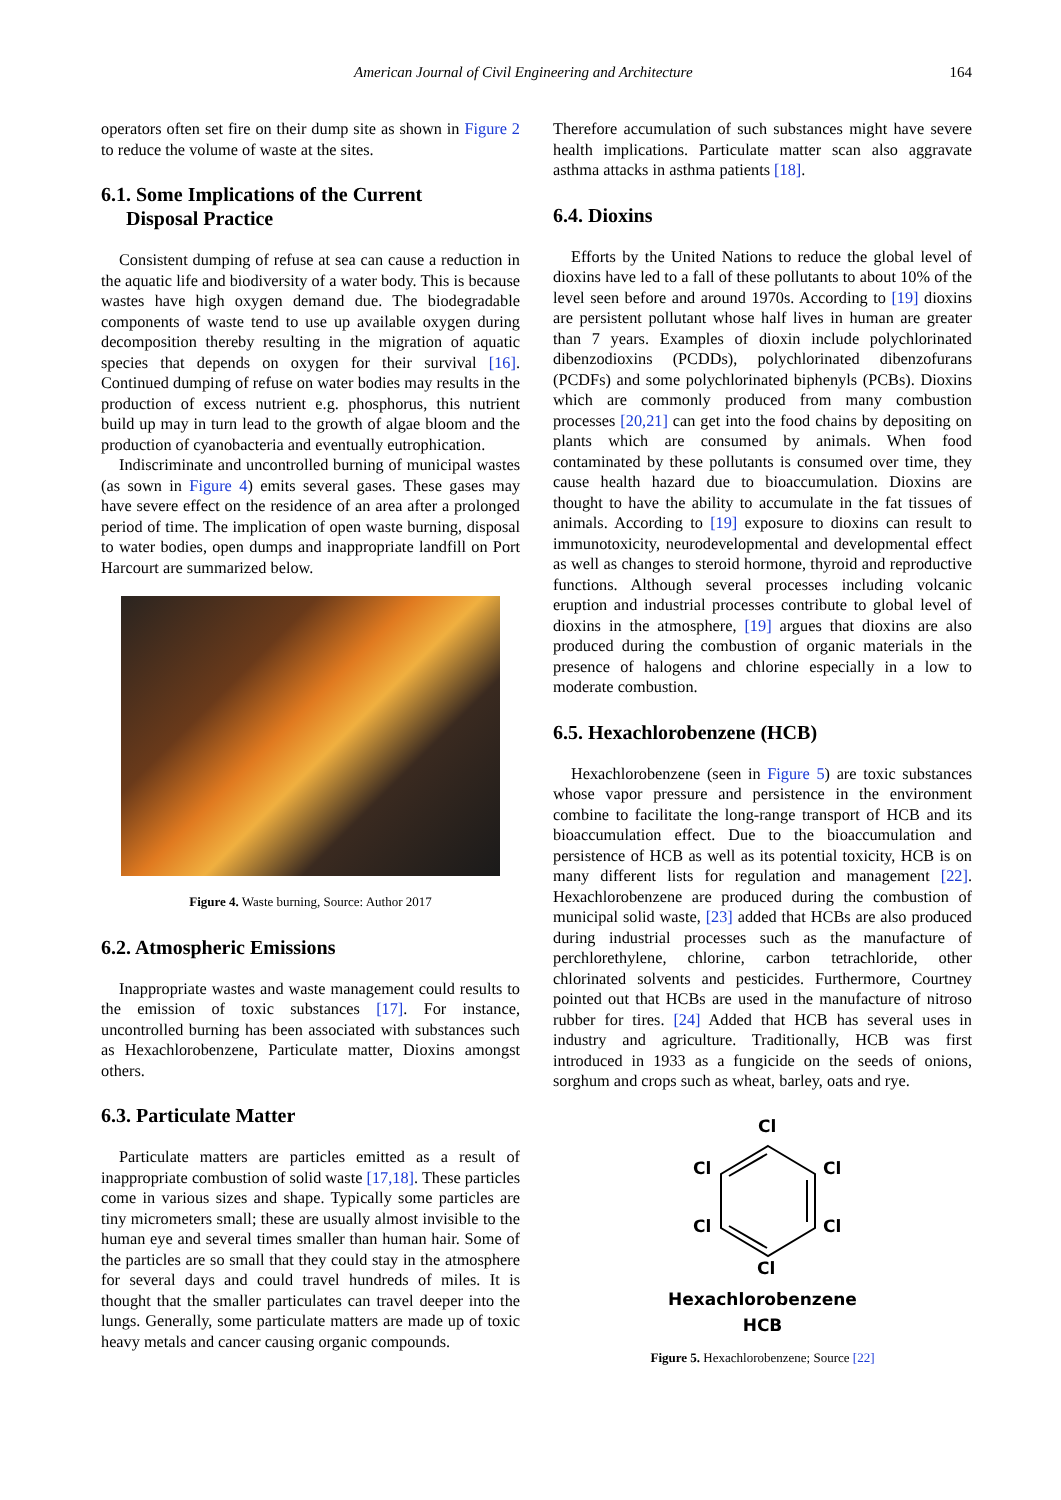American Journal of Civil Engineering and Architecture 164
operators often set fire on their dump site as shown in Figure 2 to reduce the volume of waste at the sites.
6.1. Some Implications of the Current
Disposal Practice
Consistent dumping of refuse at sea can cause a reduction in the aquatic life and biodiversity of a water body. This is because wastes have high oxygen demand due. The biodegradable components of waste tend to use up available oxygen during decomposition thereby resulting in the migration of aquatic species that depends on oxygen for their survival [16]. Continued dumping of refuse on water bodies may results in the production of excess nutrient e.g. phosphorus, this nutrient build up may in turn lead to the growth of algae bloom and the production of cyanobacteria and eventually eutrophication.
Indiscriminate and uncontrolled burning of municipal wastes (as sown in Figure 4) emits several gases. These gases may have severe effect on the residence of an area after a prolonged period of time. The implication of open waste burning, disposal to water bodies, open dumps and inappropriate landfill on Port Harcourt are summarized below.
Figure 4. Waste burning, Source: Author 2017
6.2. Atmospheric Emissions
Inappropriate wastes and waste management could results to the emission of toxic substances [17]. For instance, uncontrolled burning has been associated with substances such as Hexachlorobenzene, Particulate matter, Dioxins amongst others.
6.3. Particulate Matter
Particulate matters are particles emitted as a result of inappropriate combustion of solid waste [17,18]. These particles come in various sizes and shape. Typically some particles are tiny micrometers small; these are usually almost invisible to the human eye and several times smaller than human hair. Some of the particles are so small that they could stay in the atmosphere for several days and could travel hundreds of miles. It is thought that the smaller particulates can travel deeper into the lungs. Generally, some particulate matters are made up of toxic heavy metals and cancer causing organic compounds.
Therefore accumulation of such substances might have severe health implications. Particulate matter scan also aggravate asthma attacks in asthma patients [18].
6.4. Dioxins
Efforts by the United Nations to reduce the global level of dioxins have led to a fall of these pollutants to about 10% of the level seen before and around 1970s. According to [19] dioxins are persistent pollutant whose half lives in human are greater than 7 years. Examples of dioxin include polychlorinated dibenzodioxins (PCDDs), polychlorinated dibenzofurans (PCDFs) and some polychlorinated biphenyls (PCBs). Dioxins which are commonly produced from many combustion processes [20,21] can get into the food chains by depositing on plants which are consumed by animals. When food contaminated by these pollutants is consumed over time, they cause health hazard due to bioaccumulation. Dioxins are thought to have the ability to accumulate in the fat tissues of animals. According to [19] exposure to dioxins can result to immunotoxicity, neurodevelopmental and developmental effect as well as changes to steroid hormone, thyroid and reproductive functions. Although several processes including volcanic eruption and industrial processes contribute to global level of dioxins in the atmosphere, [19] argues that dioxins are also produced during the combustion of organic materials in the presence of halogens and chlorine especially in a low to moderate combustion.
6.5. Hexachlorobenzene (HCB)
Hexachlorobenzene (seen in Figure 5) are toxic substances whose vapor pressure and persistence in the environment combine to facilitate the long-range transport of HCB and its bioaccumulation effect. Due to the bioaccumulation and persistence of HCB as well as its potential toxicity, HCB is on many different lists for regulation and management [22]. Hexachlorobenzene are produced during the combustion of municipal solid waste, [23] added that HCBs are also produced during industrial processes such as the manufacture of perchlorethylene, chlorine, carbon tetrachloride, other chlorinated solvents and pesticides. Furthermore, Courtney pointed out that HCBs are used in the manufacture of nitroso rubber for tires. [24] Added that HCB has several uses in industry and agriculture. Traditionally, HCB was first introduced in 1933 as a fungicide on the seeds of onions, sorghum and crops such as wheat, barley, oats and rye.
Cl
Cl
Cl
Cl
Cl
Cl
Hexachlorobenzene
HCB
Figure 5. Hexachlorobenzene; Source [22]